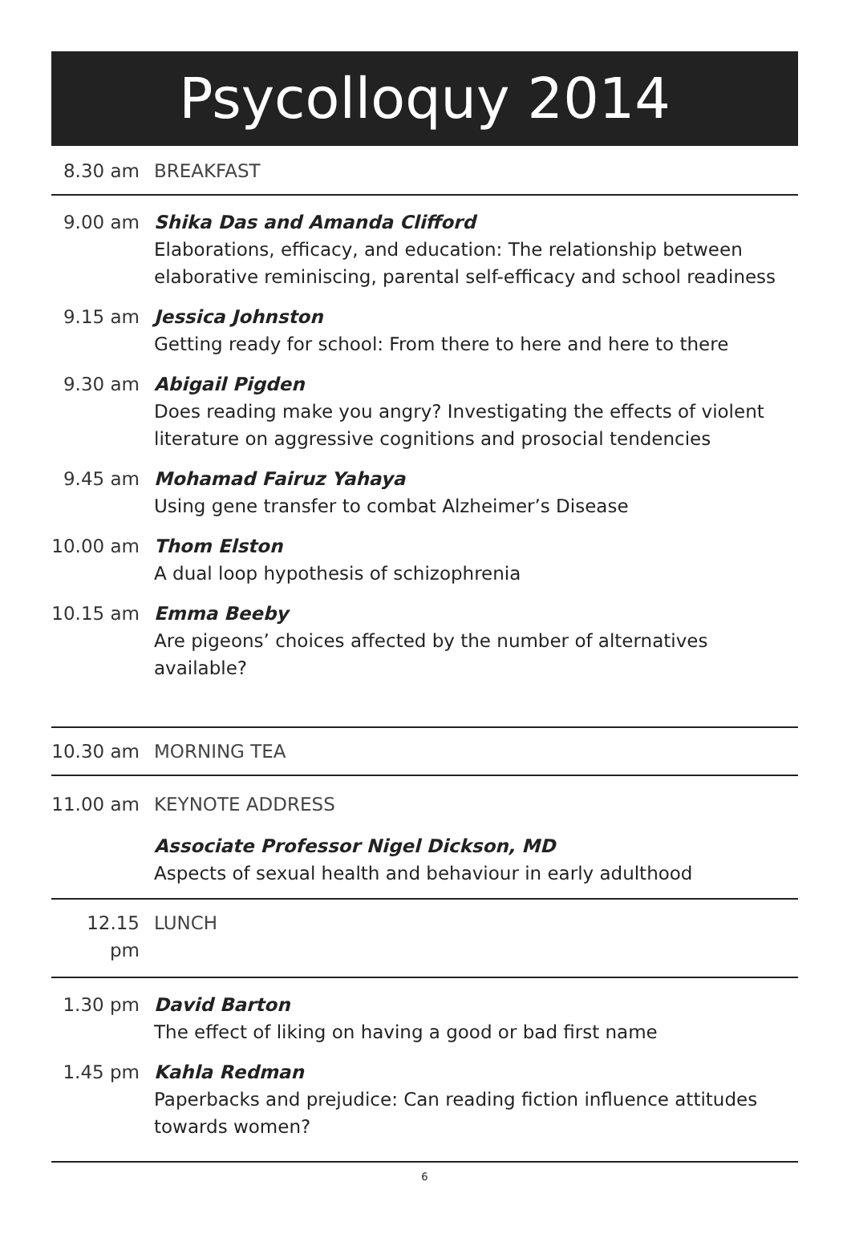Psycolloquy 2014
8.30 am BREAKFAST
9.00 am Shika Das and Amanda Clifford
Elaborations, efficacy, and education: The relationship between elaborative reminiscing, parental self-efficacy and school readiness
9.15 am Jessica Johnston
Getting ready for school: From there to here and here to there
9.30 am Abigail Pigden
Does reading make you angry? Investigating the effects of violent literature on aggressive cognitions and prosocial tendencies
9.45 am Mohamad Fairuz Yahaya
Using gene transfer to combat Alzheimer’s Disease
10.00 am
Thom Elston
A dual loop hypothesis of schizophrenia
10.15 am
Emma Beeby
Are pigeons’ choices affected by the number of alternatives available?
10.30 am
MORNING TEA
11.00 am
KEYNOTE ADDRESS
Associate Professor Nigel Dickson, MD
Aspects of sexual health and behaviour in early adulthood
12.15 pm
LUNCH
1.30 pm David Barton
The effect of liking on having a good or bad first name
1.45 pm Kahla Redman
Paperbacks and prejudice: Can reading fiction influence attitudes towards women?
6